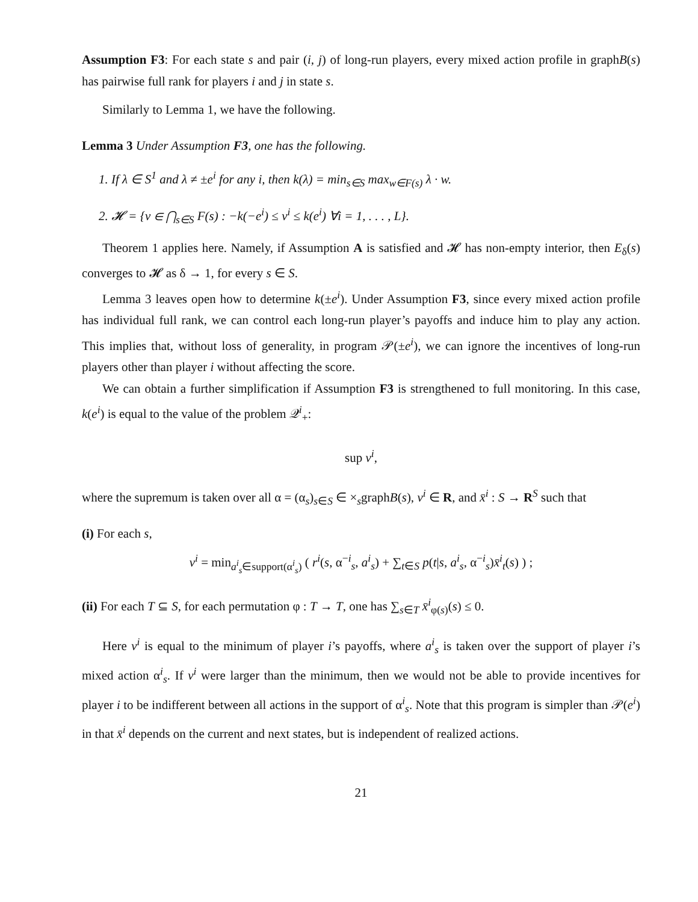Assumption F3: For each state s and pair (i, j) of long-run players, every mixed action profile in graphB(s) has pairwise full rank for players i and j in state s.
Similarly to Lemma 1, we have the following.
Lemma 3 Under Assumption F3, one has the following.
1. If λ ∈ S<sup>1</sup> and λ ≠ ±e<sup>i</sup> for any i, then k(λ) = min<sub>s∈S</sub> max<sub>w∈F(s)</sub> λ · w.
2. 𝓗 = {v ∈ ⋂<sub>s∈S</sub> F(s) : −k(−e<sup>i</sup>) ≤ v<sup>i</sup> ≤ k(e<sup>i</sup>) ∀i = 1, . . . , L}.
Theorem 1 applies here. Namely, if Assumption A is satisfied and 𝓗 has non-empty interior, then E<sub>δ</sub>(s) converges to 𝓗 as δ → 1, for every s ∈ S.
Lemma 3 leaves open how to determine k(±e<sup>i</sup>). Under Assumption F3, since every mixed action profile has individual full rank, we can control each long-run player’s payoffs and induce him to play any action. This implies that, without loss of generality, in program 𝒫(±e<sup>i</sup>), we can ignore the incentives of long-run players other than player i without affecting the score.
We can obtain a further simplification if Assumption F3 is strengthened to full monitoring. In this case, k(e<sup>i</sup>) is equal to the value of the problem 𝒬<sup>i</sup><sub>+</sub>:
sup v<sup>i</sup>,
where the supremum is taken over all α = (α<sub>s</sub>)<sub>s∈S</sub> ∈ ×<sub>s</sub>graphB(s), v<sup>i</sup> ∈ R, and x̄<sup>i</sup> : S → R<sup>S</sup> such that
(i) For each s,
v<sup>i</sup> = min<sub>a<sup>i</sup><sub>s</sub>∈support(α<sup>i</sup><sub>s</sub>)</sub> ( r<sup>i</sup>(s, α<sup>−i</sup><sub>s</sub>, a<sup>i</sup><sub>s</sub>) + ∑<sub>t∈S</sub> p(t|s, a<sup>i</sup><sub>s</sub>, α<sup>−i</sup><sub>s</sub>)x̄<sup>i</sup><sub>t</sub>(s) ) ;
(ii) For each T ⊆ S, for each permutation φ : T → T, one has ∑<sub>s∈T</sub> x̄<sup>i</sup><sub>φ(s)</sub>(s) ≤ 0.
Here v<sup>i</sup> is equal to the minimum of player i’s payoffs, where a<sup>i</sup><sub>s</sub> is taken over the support of player i’s mixed action α<sup>i</sup><sub>s</sub>. If v<sup>i</sup> were larger than the minimum, then we would not be able to provide incentives for player i to be indifferent between all actions in the support of α<sup>i</sup><sub>s</sub>. Note that this program is simpler than 𝒫(e<sup>i</sup>) in that x̄<sup>i</sup> depends on the current and next states, but is independent of realized actions.
21